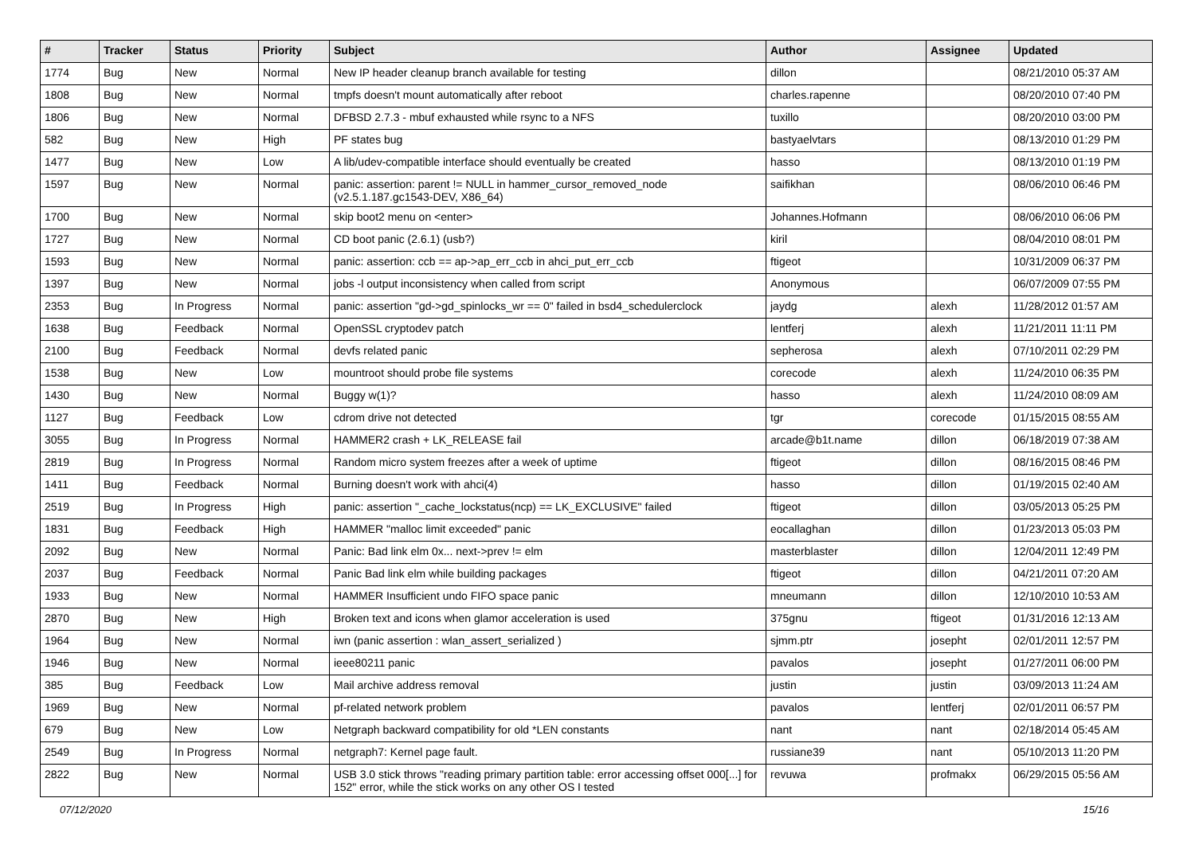| # | Tracker | Status | Priority | Subject | Author | Assignee | Updated |
| --- | --- | --- | --- | --- | --- | --- | --- |
| 1774 | Bug | New | Normal | New IP header cleanup branch available for testing | dillon | | 08/21/2010 05:37 AM |
| 1808 | Bug | New | Normal | tmpfs doesn't mount automatically after reboot | charles.rapenne | | 08/20/2010 07:40 PM |
| 1806 | Bug | New | Normal | DFBSD 2.7.3 - mbuf exhausted while rsync to a NFS | tuxillo | | 08/20/2010 03:00 PM |
| 582 | Bug | New | High | PF states bug | bastyaelvtars | | 08/13/2010 01:29 PM |
| 1477 | Bug | New | Low | A lib/udev-compatible interface should eventually be created | hasso | | 08/13/2010 01:19 PM |
| 1597 | Bug | New | Normal | panic: assertion: parent != NULL in hammer_cursor_removed_node (v2.5.1.187.gc1543-DEV, X86_64) | saifikhan | | 08/06/2010 06:46 PM |
| 1700 | Bug | New | Normal | skip boot2 menu on <enter> | Johannes.Hofmann | | 08/06/2010 06:06 PM |
| 1727 | Bug | New | Normal | CD boot panic (2.6.1) (usb?) | kiril | | 08/04/2010 08:01 PM |
| 1593 | Bug | New | Normal | panic: assertion: ccb == ap->ap_err_ccb in ahci_put_err_ccb | ftigeot | | 10/31/2009 06:37 PM |
| 1397 | Bug | New | Normal | jobs -l output inconsistency when called from script | Anonymous | | 06/07/2009 07:55 PM |
| 2353 | Bug | In Progress | Normal | panic: assertion "gd->gd_spinlocks_wr == 0" failed in bsd4_schedulerclock | jaydg | alexh | 11/28/2012 01:57 AM |
| 1638 | Bug | Feedback | Normal | OpenSSL cryptodev patch | lentferj | alexh | 11/21/2011 11:11 PM |
| 2100 | Bug | Feedback | Normal | devfs related panic | sepherosa | alexh | 07/10/2011 02:29 PM |
| 1538 | Bug | New | Low | mountroot should probe file systems | corecode | alexh | 11/24/2010 06:35 PM |
| 1430 | Bug | New | Normal | Buggy w(1)? | hasso | alexh | 11/24/2010 08:09 AM |
| 1127 | Bug | Feedback | Low | cdrom drive not detected | tgr | corecode | 01/15/2015 08:55 AM |
| 3055 | Bug | In Progress | Normal | HAMMER2 crash + LK_RELEASE fail | arcade@b1t.name | dillon | 06/18/2019 07:38 AM |
| 2819 | Bug | In Progress | Normal | Random micro system freezes after a week of uptime | ftigeot | dillon | 08/16/2015 08:46 PM |
| 1411 | Bug | Feedback | Normal | Burning doesn't work with ahci(4) | hasso | dillon | 01/19/2015 02:40 AM |
| 2519 | Bug | In Progress | High | panic: assertion "_cache_lockstatus(ncp) == LK_EXCLUSIVE" failed | ftigeot | dillon | 03/05/2013 05:25 PM |
| 1831 | Bug | Feedback | High | HAMMER "malloc limit exceeded" panic | eocallaghan | dillon | 01/23/2013 05:03 PM |
| 2092 | Bug | New | Normal | Panic: Bad link elm 0x... next->prev != elm | masterblaster | dillon | 12/04/2011 12:49 PM |
| 2037 | Bug | Feedback | Normal | Panic Bad link elm while building packages | ftigeot | dillon | 04/21/2011 07:20 AM |
| 1933 | Bug | New | Normal | HAMMER Insufficient undo FIFO space panic | mneumann | dillon | 12/10/2010 10:53 AM |
| 2870 | Bug | New | High | Broken text and icons when glamor acceleration is used | 375gnu | ftigeot | 01/31/2016 12:13 AM |
| 1964 | Bug | New | Normal | iwn (panic assertion : wlan_assert_serialized ) | sjmm.ptr | josepht | 02/01/2011 12:57 PM |
| 1946 | Bug | New | Normal | ieee80211 panic | pavalos | josepht | 01/27/2011 06:00 PM |
| 385 | Bug | Feedback | Low | Mail archive address removal | justin | justin | 03/09/2013 11:24 AM |
| 1969 | Bug | New | Normal | pf-related network problem | pavalos | lentferj | 02/01/2011 06:57 PM |
| 679 | Bug | New | Low | Netgraph backward compatibility for old *LEN constants | nant | nant | 02/18/2014 05:45 AM |
| 2549 | Bug | In Progress | Normal | netgraph7: Kernel page fault. | russiane39 | nant | 05/10/2013 11:20 PM |
| 2822 | Bug | New | Normal | USB 3.0 stick throws "reading primary partition table: error accessing offset 000[...] for 152" error, while the stick works on any other OS I tested | revuwa | profmakx | 06/29/2015 05:56 AM |
07/12/2020 15/16